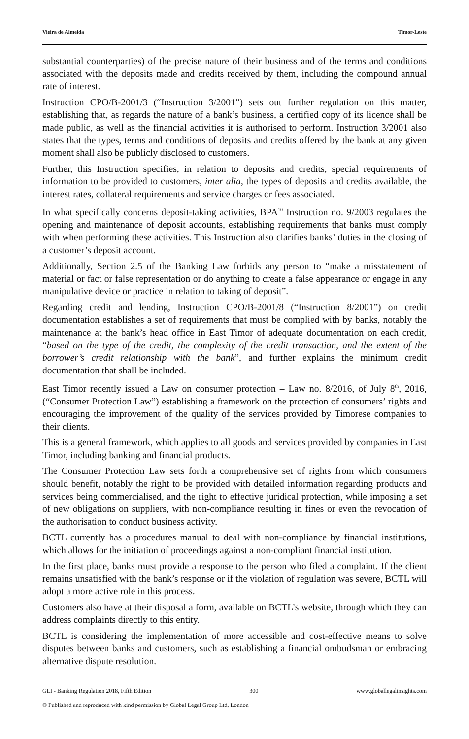Vieira de Almeida Timor-Leste
substantial counterparties) of the precise nature of their business and of the terms and conditions associated with the deposits made and credits received by them, including the compound annual rate of interest.
Instruction CPO/B-2001/3 (“Instruction 3/2001”) sets out further regulation on this matter, establishing that, as regards the nature of a bank’s business, a certified copy of its licence shall be made public, as well as the financial activities it is authorised to perform. Instruction 3/2001 also states that the types, terms and conditions of deposits and credits offered by the bank at any given moment shall also be publicly disclosed to customers.
Further, this Instruction specifies, in relation to deposits and credits, special requirements of information to be provided to customers, inter alia, the types of deposits and credits available, the interest rates, collateral requirements and service charges or fees associated.
In what specifically concerns deposit-taking activities, BPA<sup>10</sup> Instruction no. 9/2003 regulates the opening and maintenance of deposit accounts, establishing requirements that banks must comply with when performing these activities. This Instruction also clarifies banks’ duties in the closing of a customer’s deposit account.
Additionally, Section 2.5 of the Banking Law forbids any person to “make a misstatement of material or fact or false representation or do anything to create a false appearance or engage in any manipulative device or practice in relation to taking of deposit”.
Regarding credit and lending, Instruction CPO/B-2001/8 (“Instruction 8/2001”) on credit documentation establishes a set of requirements that must be complied with by banks, notably the maintenance at the bank’s head office in East Timor of adequate documentation on each credit, “based on the type of the credit, the complexity of the credit transaction, and the extent of the borrower’s credit relationship with the bank”, and further explains the minimum credit documentation that shall be included.
East Timor recently issued a Law on consumer protection – Law no. 8/2016, of July 8<sup>th</sup>, 2016, (“Consumer Protection Law”) establishing a framework on the protection of consumers’ rights and encouraging the improvement of the quality of the services provided by Timorese companies to their clients.
This is a general framework, which applies to all goods and services provided by companies in East Timor, including banking and financial products.
The Consumer Protection Law sets forth a comprehensive set of rights from which consumers should benefit, notably the right to be provided with detailed information regarding products and services being commercialised, and the right to effective juridical protection, while imposing a set of new obligations on suppliers, with non-compliance resulting in fines or even the revocation of the authorisation to conduct business activity.
BCTL currently has a procedures manual to deal with non-compliance by financial institutions, which allows for the initiation of proceedings against a non-compliant financial institution.
In the first place, banks must provide a response to the person who filed a complaint. If the client remains unsatisfied with the bank’s response or if the violation of regulation was severe, BCTL will adopt a more active role in this process.
Customers also have at their disposal a form, available on BCTL’s website, through which they can address complaints directly to this entity.
BCTL is considering the implementation of more accessible and cost-effective means to solve disputes between banks and customers, such as establishing a financial ombudsman or embracing alternative dispute resolution.
GLI - Banking Regulation 2018, Fifth Edition 300 www.globallegalinsights.com
© Published and reproduced with kind permission by Global Legal Group Ltd, London